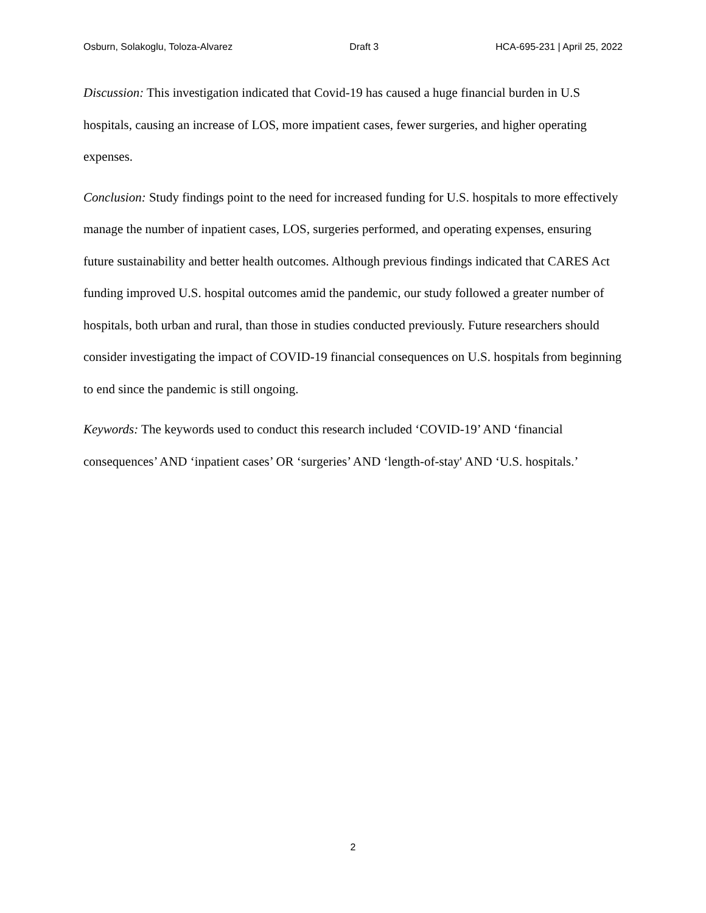Osburn, Solakoglu, Toloza-Alvarez Draft 3 HCA-695-231 | April 25, 2022
Discussion: This investigation indicated that Covid-19 has caused a huge financial burden in U.S hospitals, causing an increase of LOS, more impatient cases, fewer surgeries, and higher operating expenses.
Conclusion: Study findings point to the need for increased funding for U.S. hospitals to more effectively manage the number of inpatient cases, LOS, surgeries performed, and operating expenses, ensuring future sustainability and better health outcomes. Although previous findings indicated that CARES Act funding improved U.S. hospital outcomes amid the pandemic, our study followed a greater number of hospitals, both urban and rural, than those in studies conducted previously. Future researchers should consider investigating the impact of COVID-19 financial consequences on U.S. hospitals from beginning to end since the pandemic is still ongoing.
Keywords: The keywords used to conduct this research included ‘COVID-19’ AND ‘financial consequences’ AND ‘inpatient cases’ OR ‘surgeries’ AND ‘length-of-stay' AND ‘U.S. hospitals.’
2